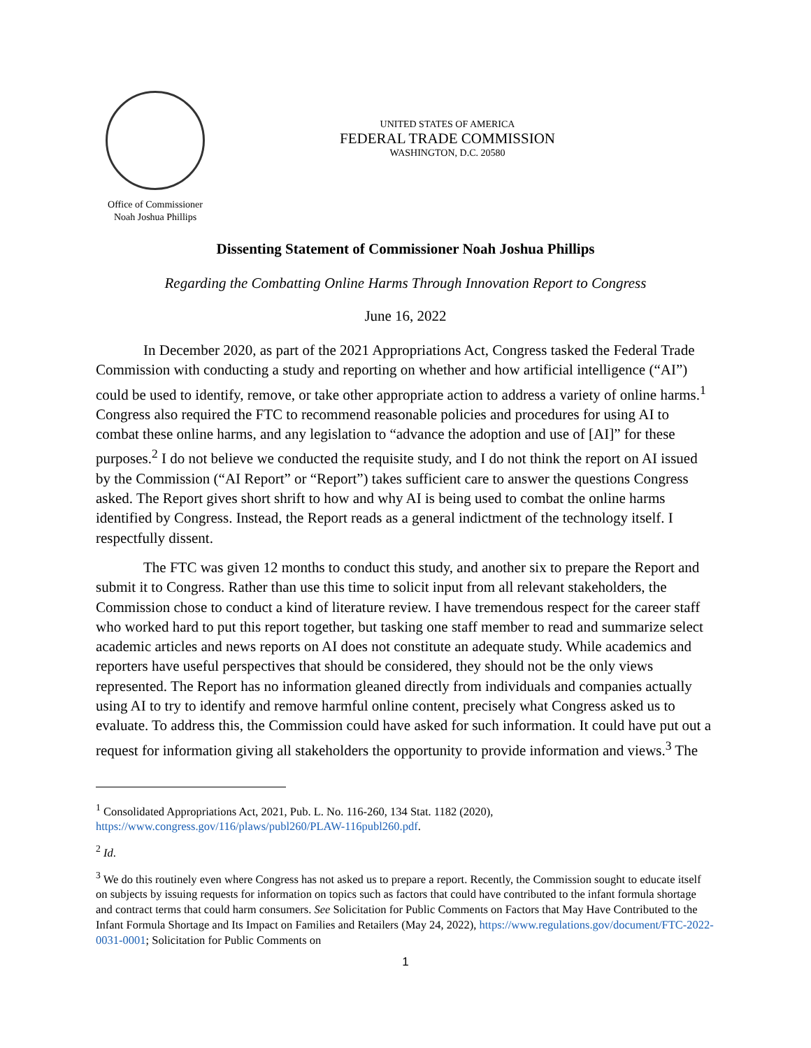Office of Commissioner
Noah Joshua Phillips
UNITED STATES OF AMERICA
FEDERAL TRADE COMMISSION
WASHINGTON, D.C. 20580
Dissenting Statement of Commissioner Noah Joshua Phillips
Regarding the Combatting Online Harms Through Innovation Report to Congress
June 16, 2022
In December 2020, as part of the 2021 Appropriations Act, Congress tasked the Federal Trade Commission with conducting a study and reporting on whether and how artificial intelligence (“AI”) could be used to identify, remove, or take other appropriate action to address a variety of online harms.<sup>1</sup> Congress also required the FTC to recommend reasonable policies and procedures for using AI to combat these online harms, and any legislation to “advance the adoption and use of [AI]” for these purposes.<sup>2</sup> I do not believe we conducted the requisite study, and I do not think the report on AI issued by the Commission (“AI Report” or “Report”) takes sufficient care to answer the questions Congress asked. The Report gives short shrift to how and why AI is being used to combat the online harms identified by Congress. Instead, the Report reads as a general indictment of the technology itself. I respectfully dissent.
The FTC was given 12 months to conduct this study, and another six to prepare the Report and submit it to Congress. Rather than use this time to solicit input from all relevant stakeholders, the Commission chose to conduct a kind of literature review. I have tremendous respect for the career staff who worked hard to put this report together, but tasking one staff member to read and summarize select academic articles and news reports on AI does not constitute an adequate study. While academics and reporters have useful perspectives that should be considered, they should not be the only views represented. The Report has no information gleaned directly from individuals and companies actually using AI to try to identify and remove harmful online content, precisely what Congress asked us to evaluate. To address this, the Commission could have asked for such information. It could have put out a request for information giving all stakeholders the opportunity to provide information and views.<sup>3</sup> The
<sup>1</sup> Consolidated Appropriations Act, 2021, Pub. L. No. 116-260, 134 Stat. 1182 (2020), https://www.congress.gov/116/plaws/publ260/PLAW-116publ260.pdf.
<sup>2</sup> Id.
<sup>3</sup> We do this routinely even where Congress has not asked us to prepare a report. Recently, the Commission sought to educate itself on subjects by issuing requests for information on topics such as factors that could have contributed to the infant formula shortage and contract terms that could harm consumers. See Solicitation for Public Comments on Factors that May Have Contributed to the Infant Formula Shortage and Its Impact on Families and Retailers (May 24, 2022), https://www.regulations.gov/document/FTC-2022-0031-0001; Solicitation for Public Comments on
1